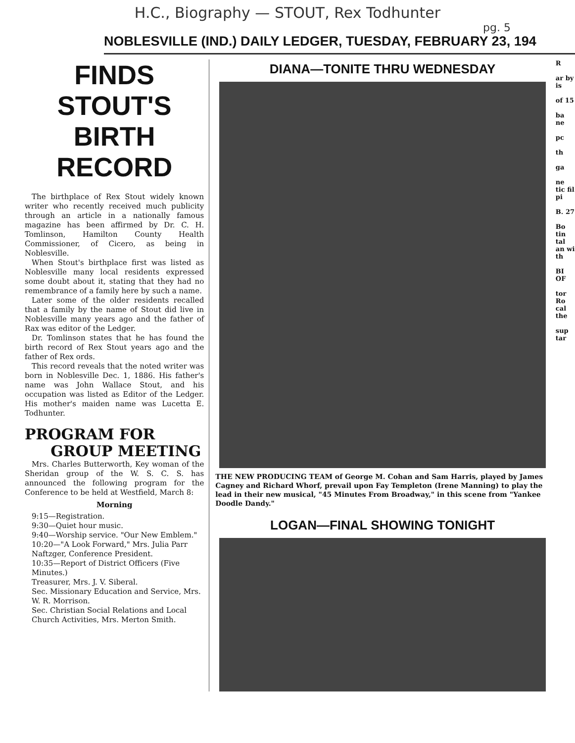H.C., Biography — STOUT, Rex Todhunter
pg. 5
NOBLESVILLE (IND.) DAILY LEDGER, TUESDAY, FEBRUARY 23, 194
FINDS STOUT'S BIRTH RECORD
The birthplace of Rex Stout widely known writer who recently received much publicity through an article in a nationally famous magazine has been affirmed by Dr. C. H. Tomlinson, Hamilton County Health Commissioner, of Cicero, as being in Noblesville.
When Stout's birthplace first was listed as Noblesville many local residents expressed some doubt about it, stating that they had no remembrance of a family here by such a name.
Later some of the older residents recalled that a family by the name of Stout did live in Noblesville many years ago and the father of Rax was editor of the Ledger.
Dr. Tomlinson states that he has found the birth record of Rex Stout years ago and the father of Rex ords.
This record reveals that the noted writer was born in Noblesville Dec. 1, 1886. His father's name was John Wallace Stout, and his occupation was listed as Editor of the Ledger. His mother's maiden name was Lucetta E. Todhunter.
PROGRAM FOR
GROUP MEETING
Mrs. Charles Butterworth, Key woman of the Sheridan group of the W. S. C. S. has announced the following program for the Conference to be held at Westfield, March 8:
Morning
9:15—Registration.
9:30—Quiet hour music.
9:40—Worship service. "Our New Emblem."
10:20—"A Look Forward," Mrs. Julia Parr Naftzger, Conference President.
10:35—Report of District Officers (Five Minutes.)
Treasurer, Mrs. J. V. Siberal.
Sec. Missionary Education and Service, Mrs. W. R. Morrison.
Sec. Christian Social Relations and Local Church Activities, Mrs. Merton Smith.
DIANA—TONITE THRU WEDNESDAY
THE NEW PRODUCING TEAM of George M. Cohan and Sam Harris, played by James Cagney and Richard Whorf, prevail upon Fay Templeton (Irene Manning) to play the lead in their new musical, "45 Minutes From Broadway," in this scene from "Yankee Doodle Dandy."
LOGAN—FINAL SHOWING TONIGHT
R
ar by is
of 15
ba ne
pc
th
ga
ne tic fil pi
B. 27
Bo tin tal an wi th
BI OF
tor Ro cal the
sup tar